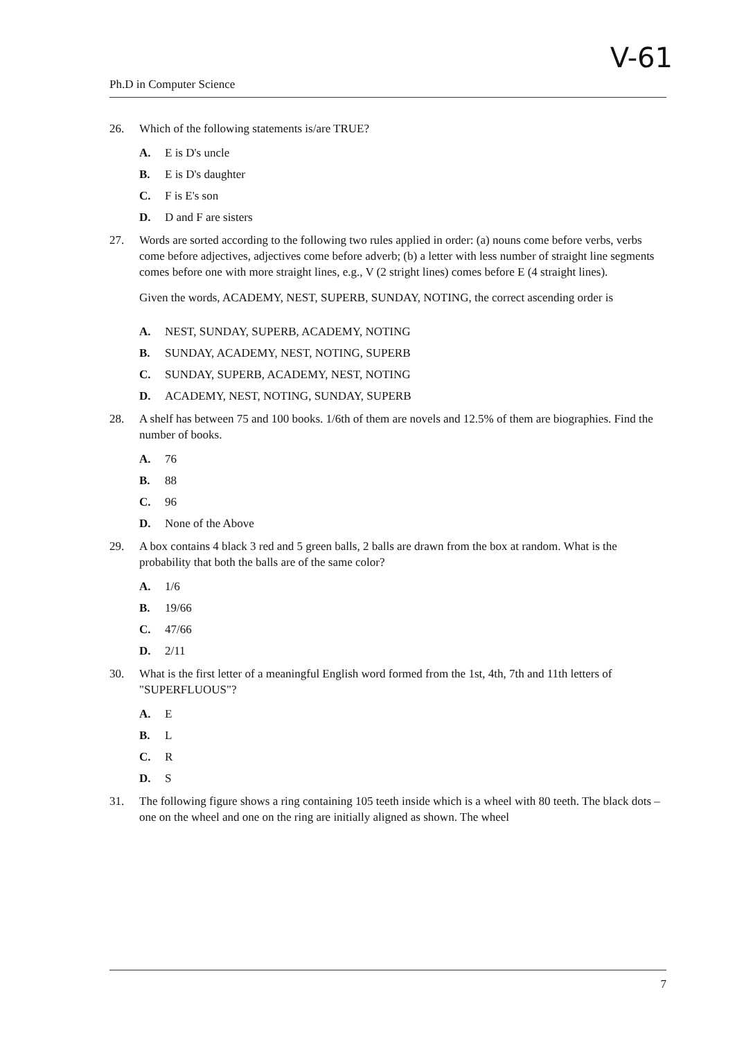V-61
Ph.D in Computer Science
26. Which of the following statements is/are TRUE?
A. E is D's uncle
B. E is D's daughter
C. F is E's son
D. D and F are sisters
27. Words are sorted according to the following two rules applied in order: (a) nouns come before verbs, verbs come before adjectives, adjectives come before adverb; (b) a letter with less number of straight line segments comes before one with more straight lines, e.g., V (2 stright lines) comes before E (4 straight lines).
Given the words, ACADEMY, NEST, SUPERB, SUNDAY, NOTING, the correct ascending order is
A. NEST, SUNDAY, SUPERB, ACADEMY, NOTING
B. SUNDAY, ACADEMY, NEST, NOTING, SUPERB
C. SUNDAY, SUPERB, ACADEMY, NEST, NOTING
D. ACADEMY, NEST, NOTING, SUNDAY, SUPERB
28. A shelf has between 75 and 100 books. 1/6th of them are novels and 12.5% of them are biographies. Find the number of books.
A. 76
B. 88
C. 96
D. None of the Above
29. A box contains 4 black 3 red and 5 green balls, 2 balls are drawn from the box at random. What is the probability that both the balls are of the same color?
A. 1/6
B. 19/66
C. 47/66
D. 2/11
30. What is the first letter of a meaningful English word formed from the 1st, 4th, 7th and 11th letters of "SUPERFLUOUS"?
A. E
B. L
C. R
D. S
31. The following figure shows a ring containing 105 teeth inside which is a wheel with 80 teeth. The black dots – one on the wheel and one on the ring are initially aligned as shown. The wheel
7